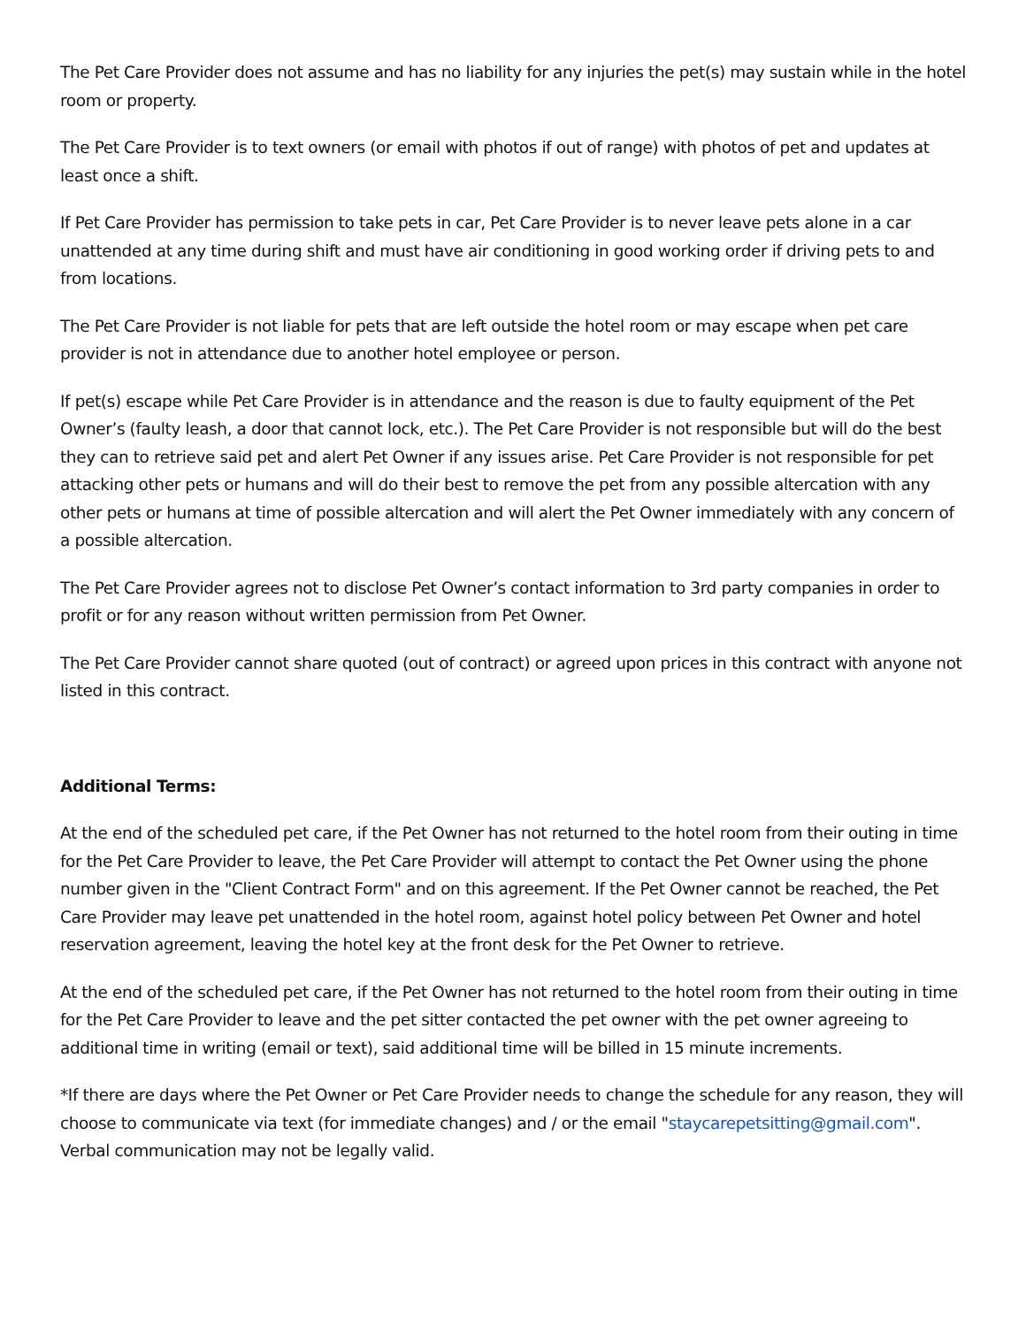The Pet Care Provider does not assume and has no liability for any injuries the pet(s) may sustain while in the hotel room or property.
The Pet Care Provider is to text owners (or email with photos if out of range) with photos of pet and updates at least once a shift.
If Pet Care Provider has permission to take pets in car, Pet Care Provider is to never leave pets alone in a car unattended at any time during shift and must have air conditioning in good working order if driving pets to and from locations.
The Pet Care Provider is not liable for pets that are left outside the hotel room or may escape when pet care provider is not in attendance due to another hotel employee or person.
If pet(s) escape while Pet Care Provider is in attendance and the reason is due to faulty equipment of the Pet Owner’s (faulty leash, a door that cannot lock, etc.). The Pet Care Provider is not responsible but will do the best they can to retrieve said pet and alert Pet Owner if any issues arise. Pet Care Provider is not responsible for pet attacking other pets or humans and will do their best to remove the pet from any possible altercation with any other pets or humans at time of possible altercation and will alert the Pet Owner immediately with any concern of a possible altercation.
The Pet Care Provider agrees not to disclose Pet Owner’s contact information to 3rd party companies in order to profit or for any reason without written permission from Pet Owner.
The Pet Care Provider cannot share quoted (out of contract) or agreed upon prices in this contract with anyone not listed in this contract.
Additional Terms:
At the end of the scheduled pet care, if the Pet Owner has not returned to the hotel room from their outing in time for the Pet Care Provider to leave, the Pet Care Provider will attempt to contact the Pet Owner using the phone number given in the "Client Contract Form" and on this agreement. If the Pet Owner cannot be reached, the Pet Care Provider may leave pet unattended in the hotel room, against hotel policy between Pet Owner and hotel reservation agreement, leaving the hotel key at the front desk for the Pet Owner to retrieve.
At the end of the scheduled pet care, if the Pet Owner has not returned to the hotel room from their outing in time for the Pet Care Provider to leave and the pet sitter contacted the pet owner with the pet owner agreeing to additional time in writing (email or text), said additional time will be billed in 15 minute increments.
*If there are days where the Pet Owner or Pet Care Provider needs to change the schedule for any reason, they will choose to communicate via text (for immediate changes) and / or the email "staycarepetsitting@gmail.com". Verbal communication may not be legally valid.